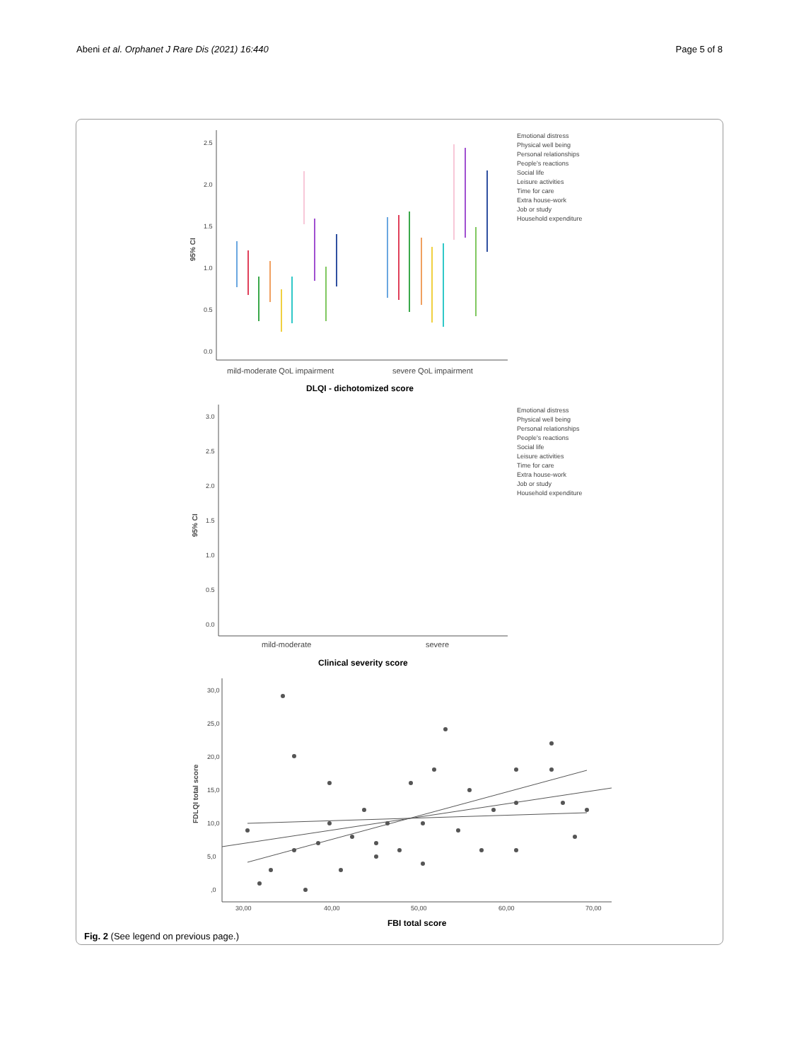Abeni et al. Orphanet J Rare Dis (2021) 16:440 Page 5 of 8
2.5
2.0
1.5
1.0
0.5
0.0
95% CI
mild-moderate QoL impairment
severe QoL impairment
DLQI - dichotomized score
Emotional distress
Physical well being
Personal relationships
People's reactions
Social life
Leisure activities
Time for care
Extra house-work
Job or study
Household expenditure
3.0
2.5
2.0
1.5
1.0
0.5
0.0
95% CI
mild-moderate
severe
Clinical severity score
Emotional distress
Physical well being
Personal relationships
People's reactions
Social life
Leisure activities
Time for care
Extra house-work
Job or study
Household expenditure
30,0
25,0
20,0
15,0
10,0
5,0
,0
30,00
40,00
50,00
60,00
70,00
FDLQI total score
FBI total score
Fig. 2 (See legend on previous page.)